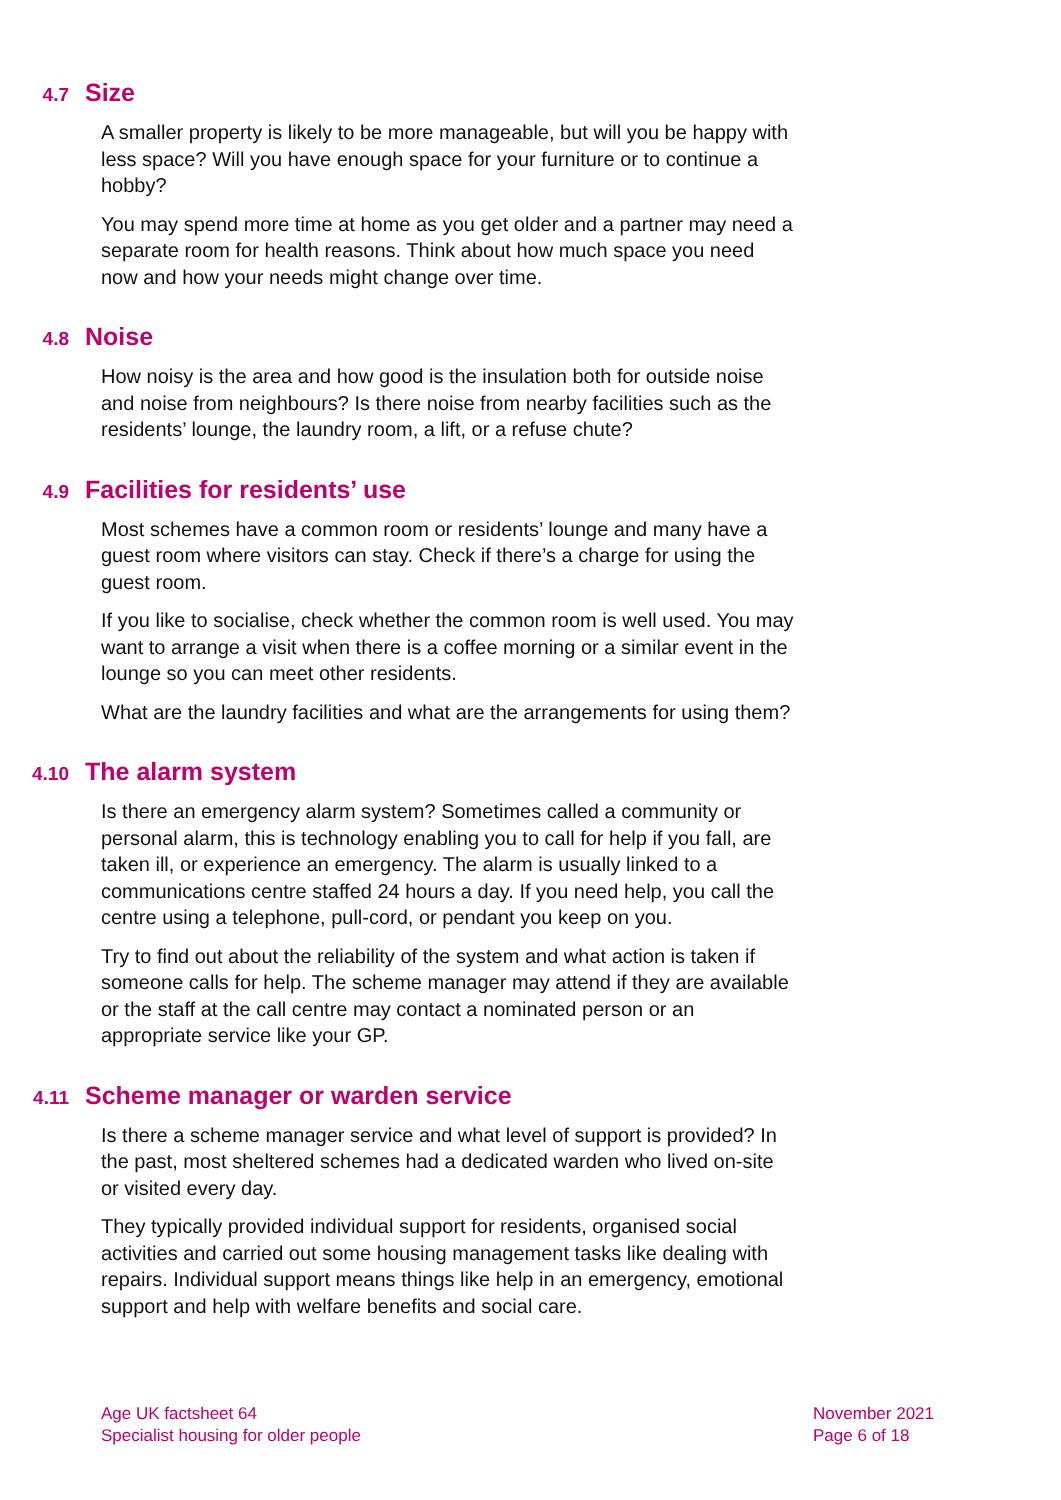4.7 Size
A smaller property is likely to be more manageable, but will you be happy with less space? Will you have enough space for your furniture or to continue a hobby?
You may spend more time at home as you get older and a partner may need a separate room for health reasons. Think about how much space you need now and how your needs might change over time.
4.8 Noise
How noisy is the area and how good is the insulation both for outside noise and noise from neighbours? Is there noise from nearby facilities such as the residents’ lounge, the laundry room, a lift, or a refuse chute?
4.9 Facilities for residents’ use
Most schemes have a common room or residents’ lounge and many have a guest room where visitors can stay. Check if there’s a charge for using the guest room.
If you like to socialise, check whether the common room is well used. You may want to arrange a visit when there is a coffee morning or a similar event in the lounge so you can meet other residents.
What are the laundry facilities and what are the arrangements for using them?
4.10 The alarm system
Is there an emergency alarm system? Sometimes called a community or personal alarm, this is technology enabling you to call for help if you fall, are taken ill, or experience an emergency. The alarm is usually linked to a communications centre staffed 24 hours a day. If you need help, you call the centre using a telephone, pull-cord, or pendant you keep on you.
Try to find out about the reliability of the system and what action is taken if someone calls for help. The scheme manager may attend if they are available or the staff at the call centre may contact a nominated person or an appropriate service like your GP.
4.11 Scheme manager or warden service
Is there a scheme manager service and what level of support is provided? In the past, most sheltered schemes had a dedicated warden who lived on-site or visited every day.
They typically provided individual support for residents, organised social activities and carried out some housing management tasks like dealing with repairs. Individual support means things like help in an emergency, emotional support and help with welfare benefits and social care.
Age UK factsheet 64
Specialist housing for older people
November 2021
Page 6 of 18